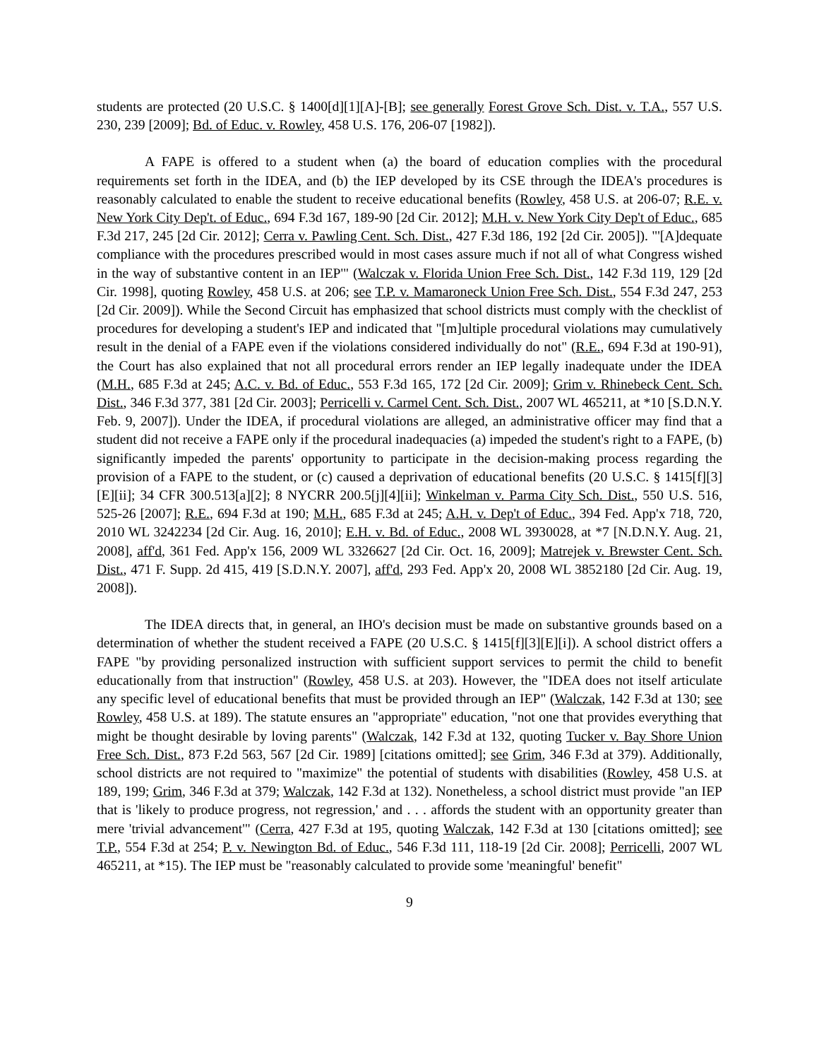students are protected (20 U.S.C. § 1400[d][1][A]-[B]; see generally Forest Grove Sch. Dist. v. T.A., 557 U.S. 230, 239 [2009]; Bd. of Educ. v. Rowley, 458 U.S. 176, 206-07 [1982]).
A FAPE is offered to a student when (a) the board of education complies with the procedural requirements set forth in the IDEA, and (b) the IEP developed by its CSE through the IDEA's procedures is reasonably calculated to enable the student to receive educational benefits (Rowley, 458 U.S. at 206-07; R.E. v. New York City Dep't. of Educ., 694 F.3d 167, 189-90 [2d Cir. 2012]; M.H. v. New York City Dep't of Educ., 685 F.3d 217, 245 [2d Cir. 2012]; Cerra v. Pawling Cent. Sch. Dist., 427 F.3d 186, 192 [2d Cir. 2005]). "'[A]dequate compliance with the procedures prescribed would in most cases assure much if not all of what Congress wished in the way of substantive content in an IEP'" (Walczak v. Florida Union Free Sch. Dist., 142 F.3d 119, 129 [2d Cir. 1998], quoting Rowley, 458 U.S. at 206; see T.P. v. Mamaroneck Union Free Sch. Dist., 554 F.3d 247, 253 [2d Cir. 2009]). While the Second Circuit has emphasized that school districts must comply with the checklist of procedures for developing a student's IEP and indicated that "[m]ultiple procedural violations may cumulatively result in the denial of a FAPE even if the violations considered individually do not" (R.E., 694 F.3d at 190-91), the Court has also explained that not all procedural errors render an IEP legally inadequate under the IDEA (M.H., 685 F.3d at 245; A.C. v. Bd. of Educ., 553 F.3d 165, 172 [2d Cir. 2009]; Grim v. Rhinebeck Cent. Sch. Dist., 346 F.3d 377, 381 [2d Cir. 2003]; Perricelli v. Carmel Cent. Sch. Dist., 2007 WL 465211, at *10 [S.D.N.Y. Feb. 9, 2007]). Under the IDEA, if procedural violations are alleged, an administrative officer may find that a student did not receive a FAPE only if the procedural inadequacies (a) impeded the student's right to a FAPE, (b) significantly impeded the parents' opportunity to participate in the decision-making process regarding the provision of a FAPE to the student, or (c) caused a deprivation of educational benefits (20 U.S.C. § 1415[f][3][E][ii]; 34 CFR 300.513[a][2]; 8 NYCRR 200.5[j][4][ii]; Winkelman v. Parma City Sch. Dist., 550 U.S. 516, 525-26 [2007]; R.E., 694 F.3d at 190; M.H., 685 F.3d at 245; A.H. v. Dep't of Educ., 394 Fed. App'x 718, 720, 2010 WL 3242234 [2d Cir. Aug. 16, 2010]; E.H. v. Bd. of Educ., 2008 WL 3930028, at *7 [N.D.N.Y. Aug. 21, 2008], aff'd, 361 Fed. App'x 156, 2009 WL 3326627 [2d Cir. Oct. 16, 2009]; Matrejek v. Brewster Cent. Sch. Dist., 471 F. Supp. 2d 415, 419 [S.D.N.Y. 2007], aff'd, 293 Fed. App'x 20, 2008 WL 3852180 [2d Cir. Aug. 19, 2008]).
The IDEA directs that, in general, an IHO's decision must be made on substantive grounds based on a determination of whether the student received a FAPE (20 U.S.C. § 1415[f][3][E][i]). A school district offers a FAPE "by providing personalized instruction with sufficient support services to permit the child to benefit educationally from that instruction" (Rowley, 458 U.S. at 203). However, the "IDEA does not itself articulate any specific level of educational benefits that must be provided through an IEP" (Walczak, 142 F.3d at 130; see Rowley, 458 U.S. at 189). The statute ensures an "appropriate" education, "not one that provides everything that might be thought desirable by loving parents" (Walczak, 142 F.3d at 132, quoting Tucker v. Bay Shore Union Free Sch. Dist., 873 F.2d 563, 567 [2d Cir. 1989] [citations omitted]; see Grim, 346 F.3d at 379). Additionally, school districts are not required to "maximize" the potential of students with disabilities (Rowley, 458 U.S. at 189, 199; Grim, 346 F.3d at 379; Walczak, 142 F.3d at 132). Nonetheless, a school district must provide "an IEP that is 'likely to produce progress, not regression,' and . . . affords the student with an opportunity greater than mere 'trivial advancement'" (Cerra, 427 F.3d at 195, quoting Walczak, 142 F.3d at 130 [citations omitted]; see T.P., 554 F.3d at 254; P. v. Newington Bd. of Educ., 546 F.3d 111, 118-19 [2d Cir. 2008]; Perricelli, 2007 WL 465211, at *15). The IEP must be "reasonably calculated to provide some 'meaningful' benefit"
9